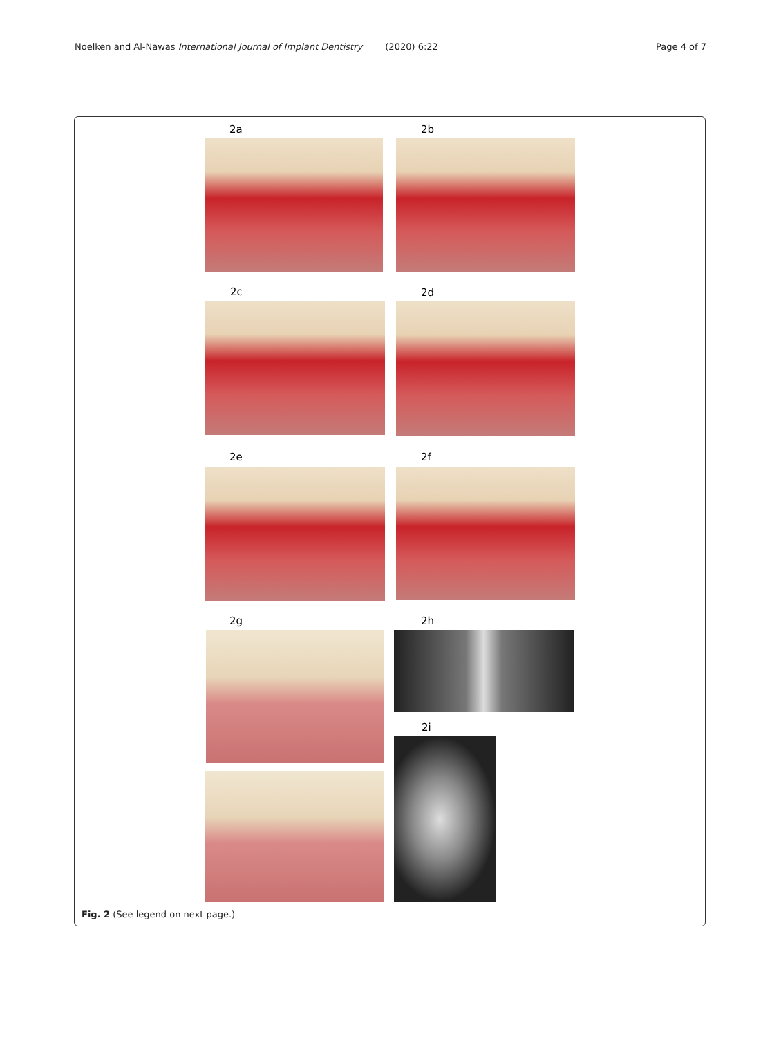Noelken and Al-Nawas International Journal of Implant Dentistry (2020) 6:22 Page 4 of 7
2a 2b
2c 2d
2e 2f
2g 2h
2i
Fig. 2 (See legend on next page.)